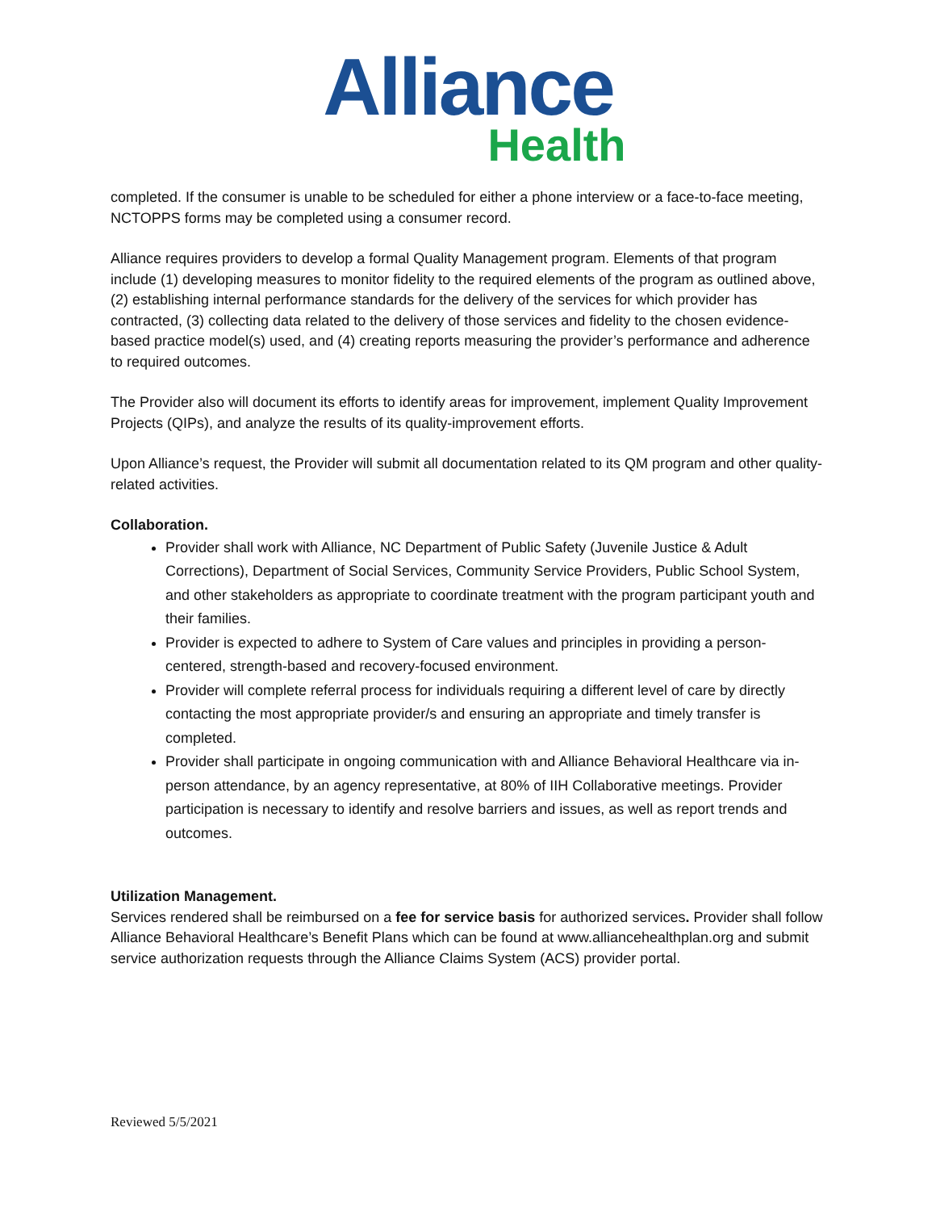Alliance
Health
completed. If the consumer is unable to be scheduled for either a phone interview or a face-to-face meeting, NCTOPPS forms may be completed using a consumer record.
Alliance requires providers to develop a formal Quality Management program. Elements of that program include (1) developing measures to monitor fidelity to the required elements of the program as outlined above, (2) establishing internal performance standards for the delivery of the services for which provider has contracted, (3) collecting data related to the delivery of those services and fidelity to the chosen evidence-based practice model(s) used, and (4) creating reports measuring the provider’s performance and adherence to required outcomes.
The Provider also will document its efforts to identify areas for improvement, implement Quality Improvement Projects (QIPs), and analyze the results of its quality-improvement efforts.
Upon Alliance’s request, the Provider will submit all documentation related to its QM program and other quality-related activities.
Collaboration.
Provider shall work with Alliance, NC Department of Public Safety (Juvenile Justice & Adult Corrections), Department of Social Services, Community Service Providers, Public School System, and other stakeholders as appropriate to coordinate treatment with the program participant youth and their families.
Provider is expected to adhere to System of Care values and principles in providing a person-centered, strength-based and recovery-focused environment.
Provider will complete referral process for individuals requiring a different level of care by directly contacting the most appropriate provider/s and ensuring an appropriate and timely transfer is completed.
Provider shall participate in ongoing communication with and Alliance Behavioral Healthcare via in-person attendance, by an agency representative, at 80% of IIH Collaborative meetings. Provider participation is necessary to identify and resolve barriers and issues, as well as report trends and outcomes.
Utilization Management.
Services rendered shall be reimbursed on a fee for service basis for authorized services. Provider shall follow Alliance Behavioral Healthcare’s Benefit Plans which can be found at www.alliancehealthplan.org and submit service authorization requests through the Alliance Claims System (ACS) provider portal.
Reviewed 5/5/2021